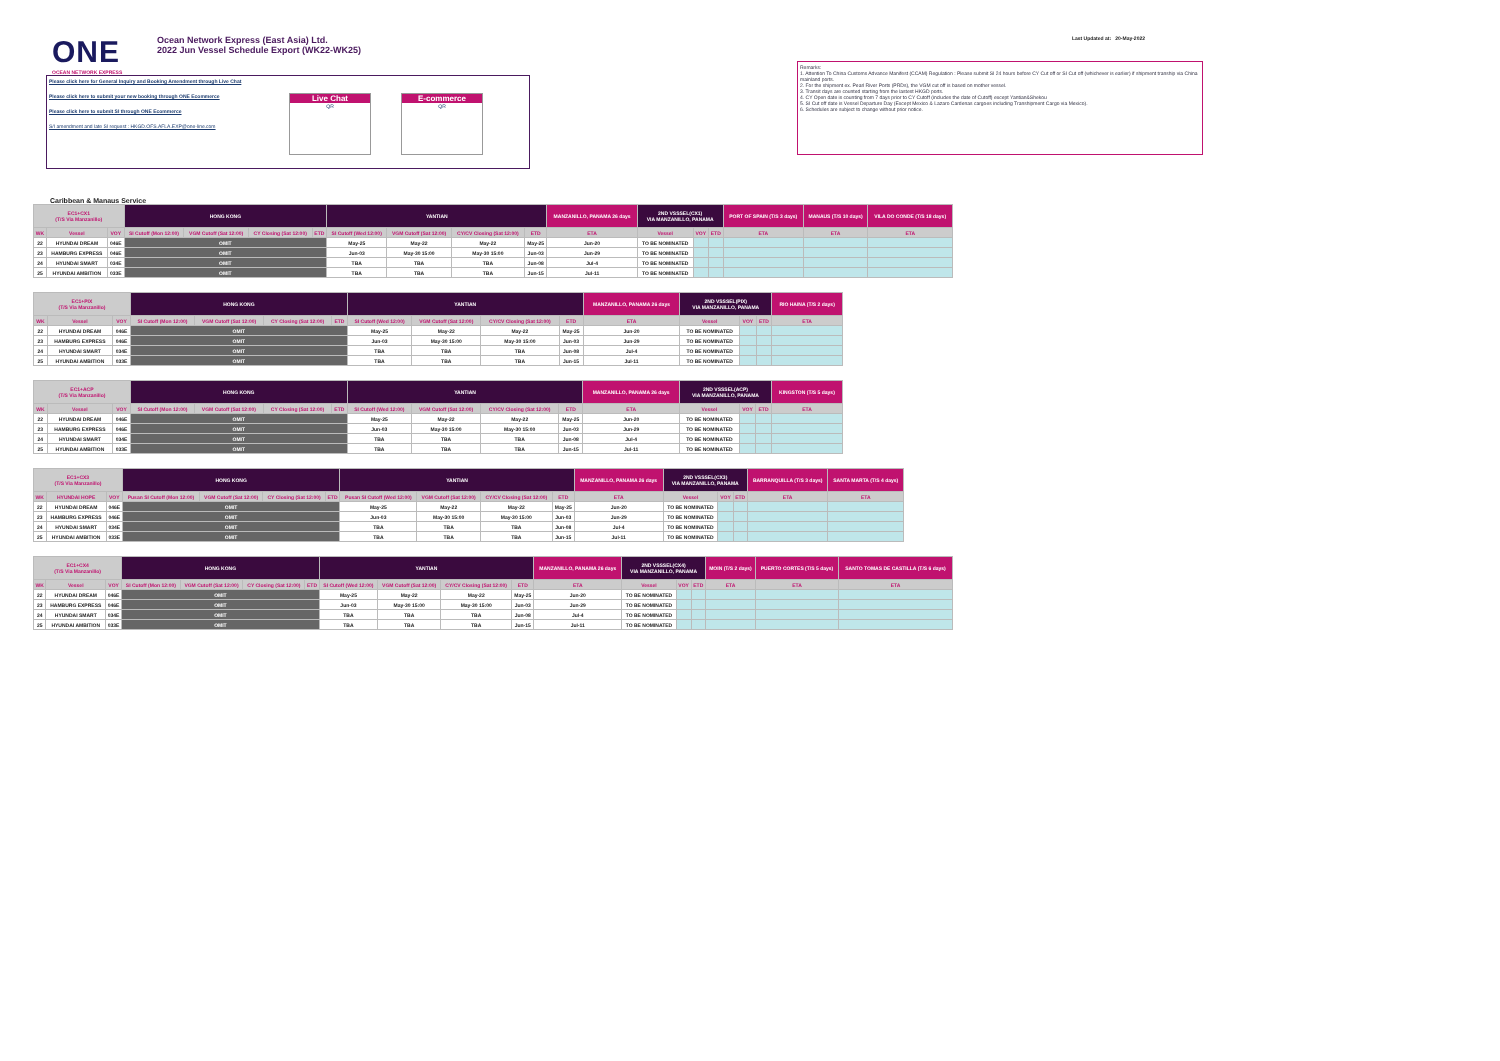ONE
OCEAN NETWORK EXPRESS
Ocean Network Express (East Asia) Ltd.
2022 Jun Vessel Schedule Export (WK22-WK25)
Last Updated at: 20-May-2022
Please click here for General Inquiry and Booking Amendment through Live Chat
Please click here to submit your new booking through ONE Ecommerce
Please click here to submit SI through ONE Ecommerce
S/I amendment and late SI request : HKGD.OFS.AFLA.EXP@one-line.com
Live Chat QR
E-commerce QR
Remarks:
1. Attention To China Customs Advance Manifest (CCAM) Regulation : Please submit SI 24 hours before CY Cut off or SI Cut off (whichever is earlier) if shipment tranship via China mainland ports.
2. For the shipment ex. Pearl River Ports (PRDs), the VGM cut off is based on mother vessel.
3. Transit days are counted starting from the lastest HKGD ports.
4. CY Open date is counting from 7 days prior to CY Cutoff (includes the date of Cutoff) except Yantian&Shekou
5. SI Cut off date is Vessel Departure Day (Except Mexico & Lazaro Cardenas cargoes including Transhipment Cargo via Mexico).
6. Schedules are subject to change without prior notice.
Caribbean & Manaus Service
| EC1+CX1 (T/S Via Manzanillo) | | | HONG KONG | | | | YANTIAN | | | | MANZANILLO, PANAMA 26 days | 2ND VSSSEL(CX1) VIA MANZANILLO, PANAMA | | | PORT OF SPAIN (T/S 3 days) | MANAUS (T/S 10 days) | VILA DO CONDE (T/S 18 days) |
| --- | --- | --- | --- | --- | --- | --- | --- | --- | --- | --- | --- | --- | --- | --- | --- | --- | --- |
| WK | Vessel | VOY | SI Cutoff (Mon 12:00) | VGM Cutoff (Sat 12:00) | CY Closing (Sat 12:00) | ETD | SI Cutoff (Wed 12:00) | VGM Cutoff (Sat 12:00) | CY/CV Closing (Sat 12:00) | ETD | ETA | Vessel | VOY | ETD | ETA | ETA | ETA |
| 22 | HYUNDAI DREAM | 046E | OMIT | | | | May-25 | May-22 | May-22 | May-25 | Jun-20 | TO BE NOMINATED | | | | | |
| 23 | HAMBURG EXPRESS | 046E | OMIT | | | | Jun-03 | May-30 15:00 | May-30 15:00 | Jun-03 | Jun-29 | TO BE NOMINATED | | | | | |
| 24 | HYUNDAI SMART | 034E | OMIT | | | | TBA | TBA | TBA | Jun-08 | Jul-4 | TO BE NOMINATED | | | | | |
| 25 | HYUNDAI AMBITION | 033E | OMIT | | | | TBA | TBA | TBA | Jun-15 | Jul-11 | TO BE NOMINATED | | | | | |
| EC1+PIX (T/S Via Manzanillo) | | | HONG KONG | | | | YANTIAN | | | | MANZANILLO, PANAMA 26 days | 2ND VSSSEL(PIX) VIA MANZANILLO, PANAMA | | | RIO HAINA (T/S 2 days) |
| --- | --- | --- | --- | --- | --- | --- | --- | --- | --- | --- | --- | --- | --- | --- | --- |
| WK | Vessel | VOY | SI Cutoff (Mon 12:00) | VGM Cutoff (Sat 12:00) | CY Closing (Sat 12:00) | ETD | SI Cutoff (Wed 12:00) | VGM Cutoff (Sat 12:00) | CY/CV Closing (Sat 12:00) | ETD | ETA | Vessel | VOY | ETD | ETA |
| 22 | HYUNDAI DREAM | 046E | OMIT | | | | May-25 | May-22 | May-22 | May-25 | Jun-20 | TO BE NOMINATED | | | |
| 23 | HAMBURG EXPRESS | 046E | OMIT | | | | Jun-03 | May-30 15:00 | May-30 15:00 | Jun-03 | Jun-29 | TO BE NOMINATED | | | |
| 24 | HYUNDAI SMART | 034E | OMIT | | | | TBA | TBA | TBA | Jun-08 | Jul-4 | TO BE NOMINATED | | | |
| 25 | HYUNDAI AMBITION | 033E | OMIT | | | | TBA | TBA | TBA | Jun-15 | Jul-11 | TO BE NOMINATED | | | |
| EC1+ACP (T/S Via Manzanillo) | | | HONG KONG | | | | YANTIAN | | | | MANZANILLO, PANAMA 26 days | 2ND VSSSEL(ACP) VIA MANZANILLO, PANAMA | | | KINGSTON (T/S 5 days) |
| --- | --- | --- | --- | --- | --- | --- | --- | --- | --- | --- | --- | --- | --- | --- | --- |
| WK | Vessel | VOY | SI Cutoff (Mon 12:00) | VGM Cutoff (Sat 12:00) | CY Closing (Sat 12:00) | ETD | SI Cutoff (Wed 12:00) | VGM Cutoff (Sat 12:00) | CY/CV Closing (Sat 12:00) | ETD | ETA | Vessel | VOY | ETD | ETA |
| 22 | HYUNDAI DREAM | 046E | OMIT | | | | May-25 | May-22 | May-22 | May-25 | Jun-20 | TO BE NOMINATED | | | |
| 23 | HAMBURG EXPRESS | 046E | OMIT | | | | Jun-03 | May-30 15:00 | May-30 15:00 | Jun-03 | Jun-29 | TO BE NOMINATED | | | |
| 24 | HYUNDAI SMART | 034E | OMIT | | | | TBA | TBA | TBA | Jun-08 | Jul-4 | TO BE NOMINATED | | | |
| 25 | HYUNDAI AMBITION | 033E | OMIT | | | | TBA | TBA | TBA | Jun-15 | Jul-11 | TO BE NOMINATED | | | |
| EC1+CX3 (T/S Via Manzanillo) | | | HONG KONG | | | | YANTIAN | | | | MANZANILLO, PANAMA 26 days | 2ND VSSSEL(CX3) VIA MANZANILLO, PANAMA | | | BARRANQUILLA (T/S 3 days) | SANTA MARTA (T/S 4 days) |
| --- | --- | --- | --- | --- | --- | --- | --- | --- | --- | --- | --- | --- | --- | --- | --- | --- |
| WK | HYUNDAI HOPE | VOY | Pusan SI Cutoff (Mon 12:00) | VGM Cutoff (Sat 12:00) | CY Closing (Sat 12:00) | ETD | Pusan SI Cutoff (Wed 12:00) | VGM Cutoff (Sat 12:00) | CY/CV Closing (Sat 12:00) | ETD | ETA | Vessel | VOY | ETD | ETA | ETA |
| 22 | HYUNDAI DREAM | 046E | OMIT | | | | May-25 | May-22 | May-22 | May-25 | Jun-20 | TO BE NOMINATED | | | | |
| 23 | HAMBURG EXPRESS | 046E | OMIT | | | | Jun-03 | May-30 15:00 | May-30 15:00 | Jun-03 | Jun-29 | TO BE NOMINATED | | | | |
| 24 | HYUNDAI SMART | 034E | OMIT | | | | TBA | TBA | TBA | Jun-08 | Jul-4 | TO BE NOMINATED | | | | |
| 25 | HYUNDAI AMBITION | 033E | OMIT | | | | TBA | TBA | TBA | Jun-15 | Jul-11 | TO BE NOMINATED | | | | |
| EC1+CX4 (T/S Via Manzanillo) | | | HONG KONG | | | | YANTIAN | | | | MANZANILLO, PANAMA 26 days | 2ND VSSSEL(CX4) VIA MANZANILLO, PANAMA | | | MOIN (T/S 2 days) | PUERTO CORTES (T/S 5 days) | SANTO TOMAS DE CASTILLA (T/S 6 days) |
| --- | --- | --- | --- | --- | --- | --- | --- | --- | --- | --- | --- | --- | --- | --- | --- | --- | --- |
| WK | Vessel | VOY | SI Cutoff (Mon 12:00) | VGM Cutoff (Sat 12:00) | CY Closing (Sat 12:00) | ETD | SI Cutoff (Wed 12:00) | VGM Cutoff (Sat 12:00) | CY/CV Closing (Sat 12:00) | ETD | ETA | Vessel | VOY | ETD | ETA | ETA | ETA |
| 22 | HYUNDAI DREAM | 046E | OMIT | | | | May-25 | May-22 | May-22 | May-25 | Jun-20 | TO BE NOMINATED | | | | | |
| 23 | HAMBURG EXPRESS | 046E | OMIT | | | | Jun-03 | May-30 15:00 | May-30 15:00 | Jun-03 | Jun-29 | TO BE NOMINATED | | | | | |
| 24 | HYUNDAI SMART | 034E | OMIT | | | | TBA | TBA | TBA | Jun-08 | Jul-4 | TO BE NOMINATED | | | | | |
| 25 | HYUNDAI AMBITION | 033E | OMIT | | | | TBA | TBA | TBA | Jun-15 | Jul-11 | TO BE NOMINATED | | | | | |